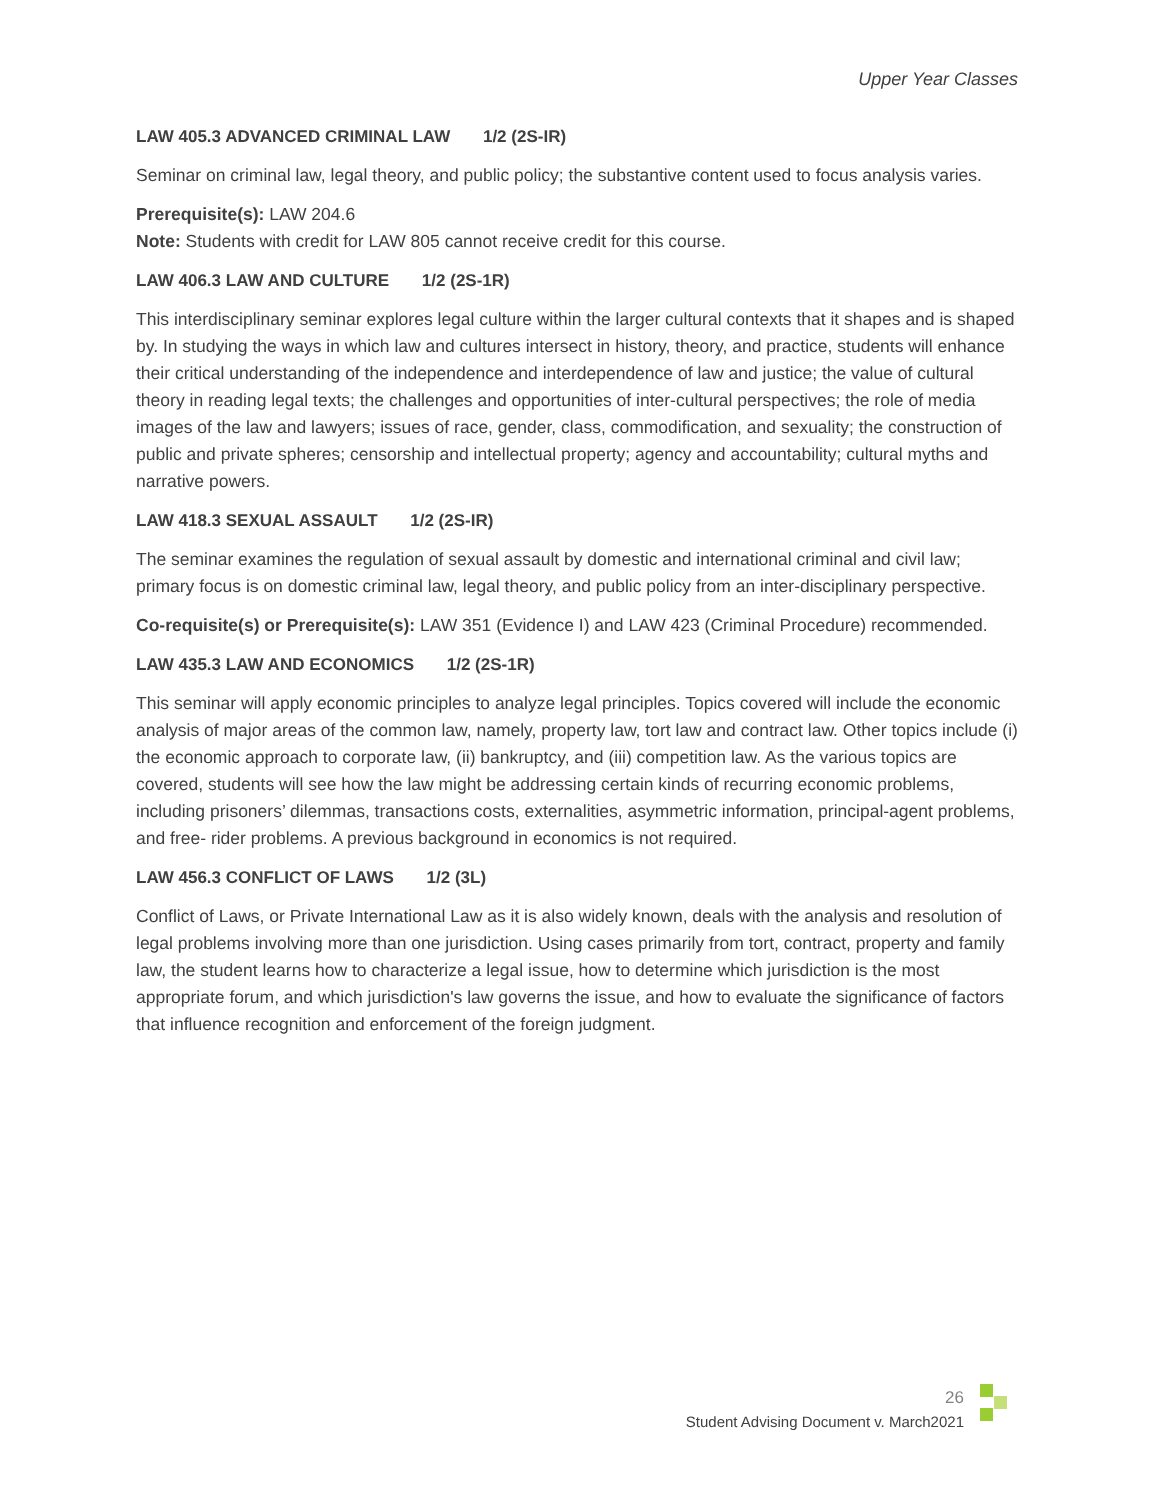Upper Year Classes
LAW 405.3 ADVANCED CRIMINAL LAW 1/2 (2S-IR)
Seminar on criminal law, legal theory, and public policy; the substantive content used to focus analysis varies.
Prerequisite(s): LAW 204.6
Note: Students with credit for LAW 805 cannot receive credit for this course.
LAW 406.3 LAW AND CULTURE 1/2 (2S-1R)
This interdisciplinary seminar explores legal culture within the larger cultural contexts that it shapes and is shaped by. In studying the ways in which law and cultures intersect in history, theory, and practice, students will enhance their critical understanding of the independence and interdependence of law and justice; the value of cultural theory in reading legal texts; the challenges and opportunities of inter-cultural perspectives; the role of media images of the law and lawyers; issues of race, gender, class, commodification, and sexuality; the construction of public and private spheres; censorship and intellectual property; agency and accountability; cultural myths and narrative powers.
LAW 418.3 SEXUAL ASSAULT 1/2 (2S-IR)
The seminar examines the regulation of sexual assault by domestic and international criminal and civil law; primary focus is on domestic criminal law, legal theory, and public policy from an inter-disciplinary perspective.
Co-requisite(s) or Prerequisite(s): LAW 351 (Evidence I) and LAW 423 (Criminal Procedure) recommended.
LAW 435.3 LAW AND ECONOMICS 1/2 (2S-1R)
This seminar will apply economic principles to analyze legal principles. Topics covered will include the economic analysis of major areas of the common law, namely, property law, tort law and contract law. Other topics include (i) the economic approach to corporate law, (ii) bankruptcy, and (iii) competition law. As the various topics are covered, students will see how the law might be addressing certain kinds of recurring economic problems, including prisoners’ dilemmas, transactions costs, externalities, asymmetric information, principal-agent problems, and free- rider problems. A previous background in economics is not required.
LAW 456.3 CONFLICT OF LAWS 1/2 (3L)
Conflict of Laws, or Private International Law as it is also widely known, deals with the analysis and resolution of legal problems involving more than one jurisdiction. Using cases primarily from tort, contract, property and family law, the student learns how to characterize a legal issue, how to determine which jurisdiction is the most appropriate forum, and which jurisdiction's law governs the issue, and how to evaluate the significance of factors that influence recognition and enforcement of the foreign judgment.
26
Student Advising Document v. March2021